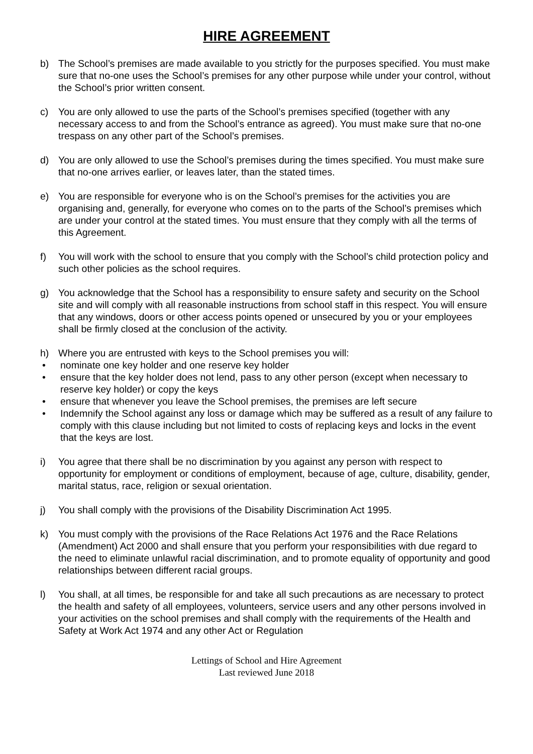HIRE AGREEMENT
b) The School’s premises are made available to you strictly for the purposes specified. You must make sure that no-one uses the School’s premises for any other purpose while under your control, without the School’s prior written consent.
c) You are only allowed to use the parts of the School’s premises specified (together with any necessary access to and from the School’s entrance as agreed). You must make sure that no-one trespass on any other part of the School’s premises.
d) You are only allowed to use the School’s premises during the times specified. You must make sure that no-one arrives earlier, or leaves later, than the stated times.
e) You are responsible for everyone who is on the School’s premises for the activities you are organising and, generally, for everyone who comes on to the parts of the School’s premises which are under your control at the stated times. You must ensure that they comply with all the terms of this Agreement.
f) You will work with the school to ensure that you comply with the School’s child protection policy and such other policies as the school requires.
g) You acknowledge that the School has a responsibility to ensure safety and security on the School site and will comply with all reasonable instructions from school staff in this respect. You will ensure that any windows, doors or other access points opened or unsecured by you or your employees shall be firmly closed at the conclusion of the activity.
h) Where you are entrusted with keys to the School premises you will:
• nominate one key holder and one reserve key holder
• ensure that the key holder does not lend, pass to any other person (except when necessary to reserve key holder) or copy the keys
• ensure that whenever you leave the School premises, the premises are left secure
• Indemnify the School against any loss or damage which may be suffered as a result of any failure to comply with this clause including but not limited to costs of replacing keys and locks in the event that the keys are lost.
i) You agree that there shall be no discrimination by you against any person with respect to opportunity for employment or conditions of employment, because of age, culture, disability, gender, marital status, race, religion or sexual orientation.
j) You shall comply with the provisions of the Disability Discrimination Act 1995.
k) You must comply with the provisions of the Race Relations Act 1976 and the Race Relations (Amendment) Act 2000 and shall ensure that you perform your responsibilities with due regard to the need to eliminate unlawful racial discrimination, and to promote equality of opportunity and good relationships between different racial groups.
l) You shall, at all times, be responsible for and take all such precautions as are necessary to protect the health and safety of all employees, volunteers, service users and any other persons involved in your activities on the school premises and shall comply with the requirements of the Health and Safety at Work Act 1974 and any other Act or Regulation
Lettings of School and Hire Agreement
Last reviewed June 2018